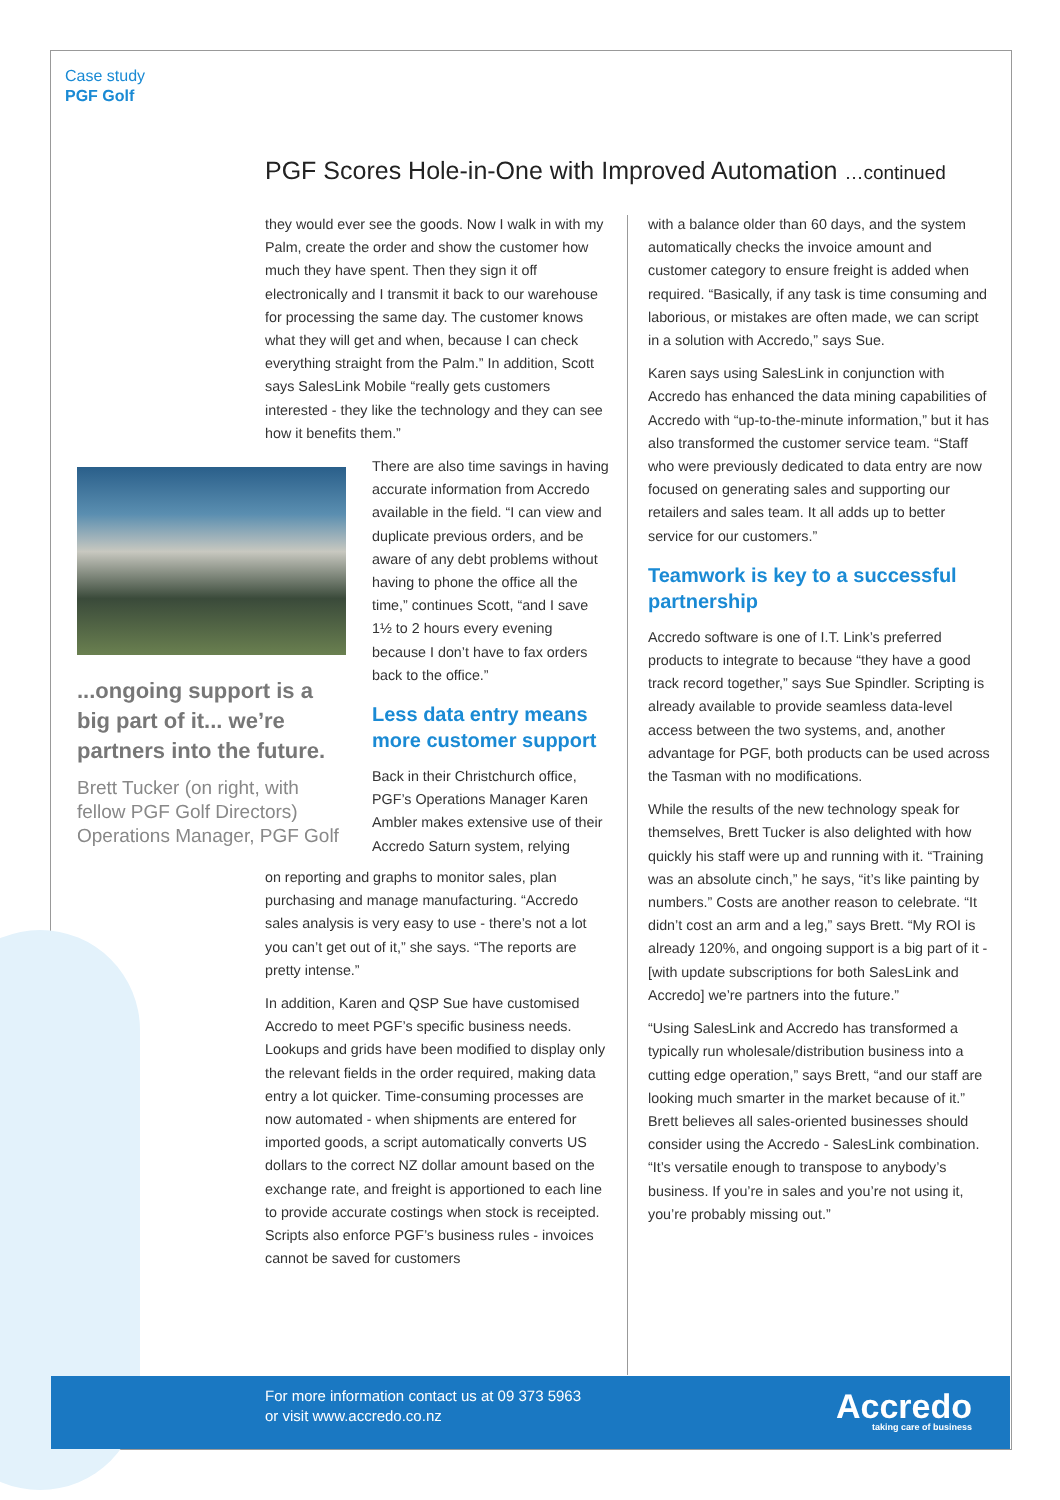Case study
PGF Golf
PGF Scores Hole-in-One with Improved Automation …continued
they would ever see the goods. Now I walk in with my Palm, create the order and show the customer how much they have spent. Then they sign it off electronically and I transmit it back to our warehouse for processing the same day. The customer knows what they will get and when, because I can check everything straight from the Palm.” In addition, Scott says SalesLink Mobile “really gets customers interested - they like the technology and they can see how it benefits them.”
...ongoing support is a big part of it... we’re partners into the future.
Brett Tucker (on right, with fellow PGF Golf Directors) Operations Manager, PGF Golf
There are also time savings in having accurate information from Accredo available in the field. “I can view and duplicate previous orders, and be aware of any debt problems without having to phone the office all the time,” continues Scott, “and I save 1½ to 2 hours every evening because I don’t have to fax orders back to the office.”
Less data entry means more customer support
Back in their Christchurch office, PGF’s Operations Manager Karen Ambler makes extensive use of their Accredo Saturn system, relying
on reporting and graphs to monitor sales, plan purchasing and manage manufacturing. “Accredo sales analysis is very easy to use - there’s not a lot you can’t get out of it,” she says. “The reports are pretty intense.”
In addition, Karen and QSP Sue have customised Accredo to meet PGF’s specific business needs. Lookups and grids have been modified to display only the relevant fields in the order required, making data entry a lot quicker. Time-consuming processes are now automated - when shipments are entered for imported goods, a script automatically converts US dollars to the correct NZ dollar amount based on the exchange rate, and freight is apportioned to each line to provide accurate costings when stock is receipted. Scripts also enforce PGF’s business rules - invoices cannot be saved for customers
with a balance older than 60 days, and the system automatically checks the invoice amount and customer category to ensure freight is added when required. “Basically, if any task is time consuming and laborious, or mistakes are often made, we can script in a solution with Accredo,” says Sue.
Karen says using SalesLink in conjunction with Accredo has enhanced the data mining capabilities of Accredo with “up-to-the-minute information,” but it has also transformed the customer service team. “Staff who were previously dedicated to data entry are now focused on generating sales and supporting our retailers and sales team. It all adds up to better service for our customers.”
Teamwork is key to a successful partnership
Accredo software is one of I.T. Link’s preferred products to integrate to because “they have a good track record together,” says Sue Spindler. Scripting is already available to provide seamless data-level access between the two systems, and, another advantage for PGF, both products can be used across the Tasman with no modifications.
While the results of the new technology speak for themselves, Brett Tucker is also delighted with how quickly his staff were up and running with it. “Training was an absolute cinch,” he says, “it’s like painting by numbers.” Costs are another reason to celebrate. “It didn’t cost an arm and a leg,” says Brett. “My ROI is already 120%, and ongoing support is a big part of it - [with update subscriptions for both SalesLink and Accredo] we’re partners into the future.”
“Using SalesLink and Accredo has transformed a typically run wholesale/distribution business into a cutting edge operation,” says Brett, “and our staff are looking much smarter in the market because of it.” Brett believes all sales-oriented businesses should consider using the Accredo - SalesLink combination. “It’s versatile enough to transpose to anybody’s business. If you’re in sales and you’re not using it, you’re probably missing out.”
For more information contact us at 09 373 5963
or visit www.accredo.co.nz
Accredo
taking care of business